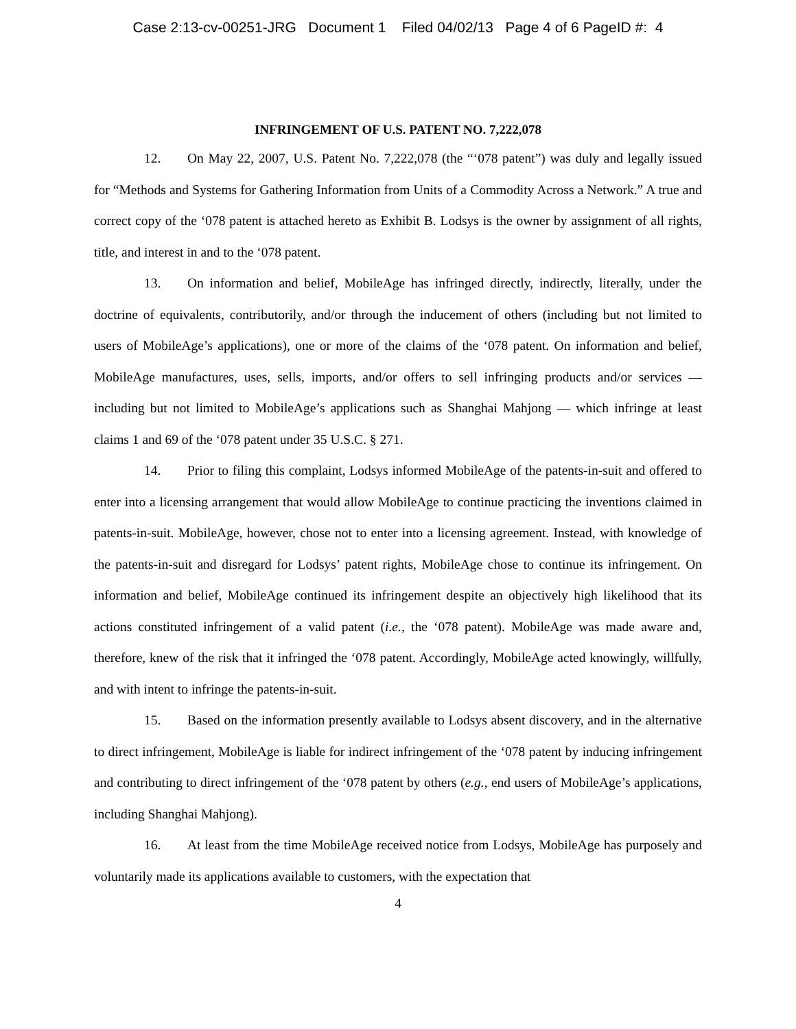Case 2:13-cv-00251-JRG Document 1 Filed 04/02/13 Page 4 of 6 PageID #: 4
INFRINGEMENT OF U.S. PATENT NO. 7,222,078
12. On May 22, 2007, U.S. Patent No. 7,222,078 (the “‘078 patent”) was duly and legally issued for “Methods and Systems for Gathering Information from Units of a Commodity Across a Network.” A true and correct copy of the ‘078 patent is attached hereto as Exhibit B. Lodsys is the owner by assignment of all rights, title, and interest in and to the ‘078 patent.
13. On information and belief, MobileAge has infringed directly, indirectly, literally, under the doctrine of equivalents, contributorily, and/or through the inducement of others (including but not limited to users of MobileAge’s applications), one or more of the claims of the ‘078 patent. On information and belief, MobileAge manufactures, uses, sells, imports, and/or offers to sell infringing products and/or services — including but not limited to MobileAge’s applications such as Shanghai Mahjong — which infringe at least claims 1 and 69 of the ‘078 patent under 35 U.S.C. § 271.
14. Prior to filing this complaint, Lodsys informed MobileAge of the patents-in-suit and offered to enter into a licensing arrangement that would allow MobileAge to continue practicing the inventions claimed in patents-in-suit. MobileAge, however, chose not to enter into a licensing agreement. Instead, with knowledge of the patents-in-suit and disregard for Lodsys’ patent rights, MobileAge chose to continue its infringement. On information and belief, MobileAge continued its infringement despite an objectively high likelihood that its actions constituted infringement of a valid patent (i.e., the ‘078 patent). MobileAge was made aware and, therefore, knew of the risk that it infringed the ‘078 patent. Accordingly, MobileAge acted knowingly, willfully, and with intent to infringe the patents-in-suit.
15. Based on the information presently available to Lodsys absent discovery, and in the alternative to direct infringement, MobileAge is liable for indirect infringement of the ‘078 patent by inducing infringement and contributing to direct infringement of the ‘078 patent by others (e.g., end users of MobileAge’s applications, including Shanghai Mahjong).
16. At least from the time MobileAge received notice from Lodsys, MobileAge has purposely and voluntarily made its applications available to customers, with the expectation that
4